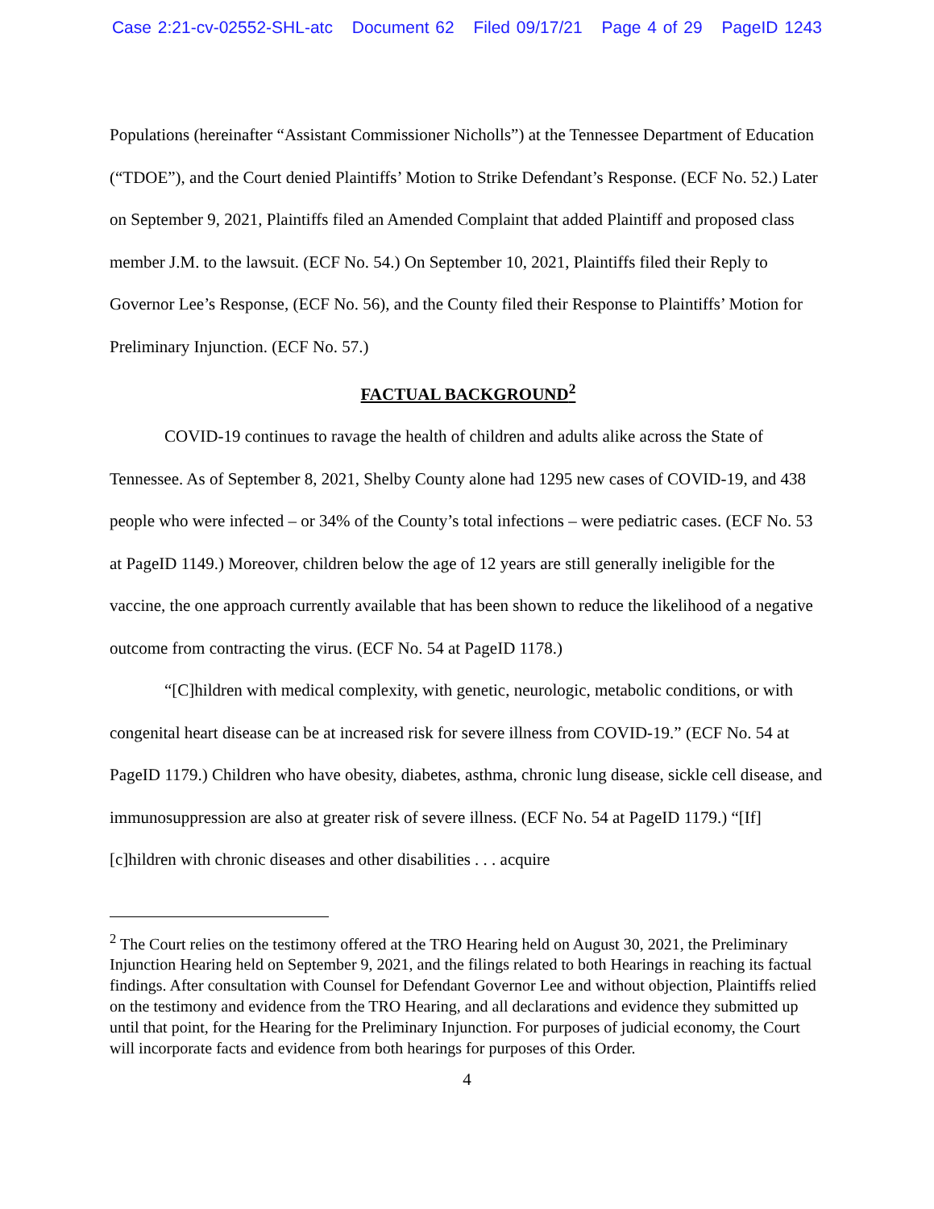Case 2:21-cv-02552-SHL-atc Document 62 Filed 09/17/21 Page 4 of 29 PageID 1243
Populations (hereinafter “Assistant Commissioner Nicholls”) at the Tennessee Department of Education (“TDOE”), and the Court denied Plaintiffs’ Motion to Strike Defendant’s Response. (ECF No. 52.) Later on September 9, 2021, Plaintiffs filed an Amended Complaint that added Plaintiff and proposed class member J.M. to the lawsuit. (ECF No. 54.) On September 10, 2021, Plaintiffs filed their Reply to Governor Lee’s Response, (ECF No. 56), and the County filed their Response to Plaintiffs’ Motion for Preliminary Injunction. (ECF No. 57.)
FACTUAL BACKGROUND<sup>2</sup>
COVID-19 continues to ravage the health of children and adults alike across the State of Tennessee. As of September 8, 2021, Shelby County alone had 1295 new cases of COVID-19, and 438 people who were infected – or 34% of the County’s total infections – were pediatric cases. (ECF No. 53 at PageID 1149.) Moreover, children below the age of 12 years are still generally ineligible for the vaccine, the one approach currently available that has been shown to reduce the likelihood of a negative outcome from contracting the virus. (ECF No. 54 at PageID 1178.)
“[C]hildren with medical complexity, with genetic, neurologic, metabolic conditions, or with congenital heart disease can be at increased risk for severe illness from COVID-19.” (ECF No. 54 at PageID 1179.) Children who have obesity, diabetes, asthma, chronic lung disease, sickle cell disease, and immunosuppression are also at greater risk of severe illness. (ECF No. 54 at PageID 1179.) “[If] [c]hildren with chronic diseases and other disabilities . . . acquire
<sup>2</sup> The Court relies on the testimony offered at the TRO Hearing held on August 30, 2021, the Preliminary Injunction Hearing held on September 9, 2021, and the filings related to both Hearings in reaching its factual findings. After consultation with Counsel for Defendant Governor Lee and without objection, Plaintiffs relied on the testimony and evidence from the TRO Hearing, and all declarations and evidence they submitted up until that point, for the Hearing for the Preliminary Injunction. For purposes of judicial economy, the Court will incorporate facts and evidence from both hearings for purposes of this Order.
4